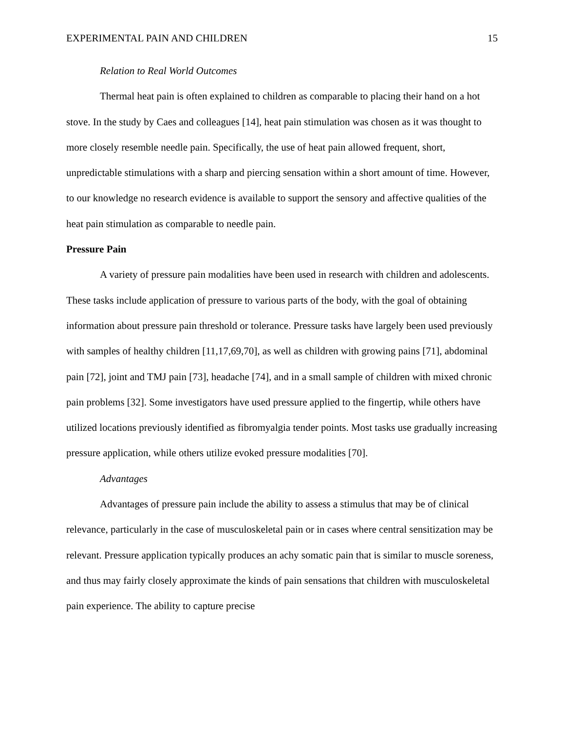EXPERIMENTAL PAIN AND CHILDREN 15
Relation to Real World Outcomes
Thermal heat pain is often explained to children as comparable to placing their hand on a hot stove. In the study by Caes and colleagues [14], heat pain stimulation was chosen as it was thought to more closely resemble needle pain. Specifically, the use of heat pain allowed frequent, short, unpredictable stimulations with a sharp and piercing sensation within a short amount of time. However, to our knowledge no research evidence is available to support the sensory and affective qualities of the heat pain stimulation as comparable to needle pain.
Pressure Pain
A variety of pressure pain modalities have been used in research with children and adolescents. These tasks include application of pressure to various parts of the body, with the goal of obtaining information about pressure pain threshold or tolerance. Pressure tasks have largely been used previously with samples of healthy children [11,17,69,70], as well as children with growing pains [71], abdominal pain [72], joint and TMJ pain [73], headache [74], and in a small sample of children with mixed chronic pain problems [32]. Some investigators have used pressure applied to the fingertip, while others have utilized locations previously identified as fibromyalgia tender points. Most tasks use gradually increasing pressure application, while others utilize evoked pressure modalities [70].
Advantages
Advantages of pressure pain include the ability to assess a stimulus that may be of clinical relevance, particularly in the case of musculoskeletal pain or in cases where central sensitization may be relevant. Pressure application typically produces an achy somatic pain that is similar to muscle soreness, and thus may fairly closely approximate the kinds of pain sensations that children with musculoskeletal pain experience. The ability to capture precise